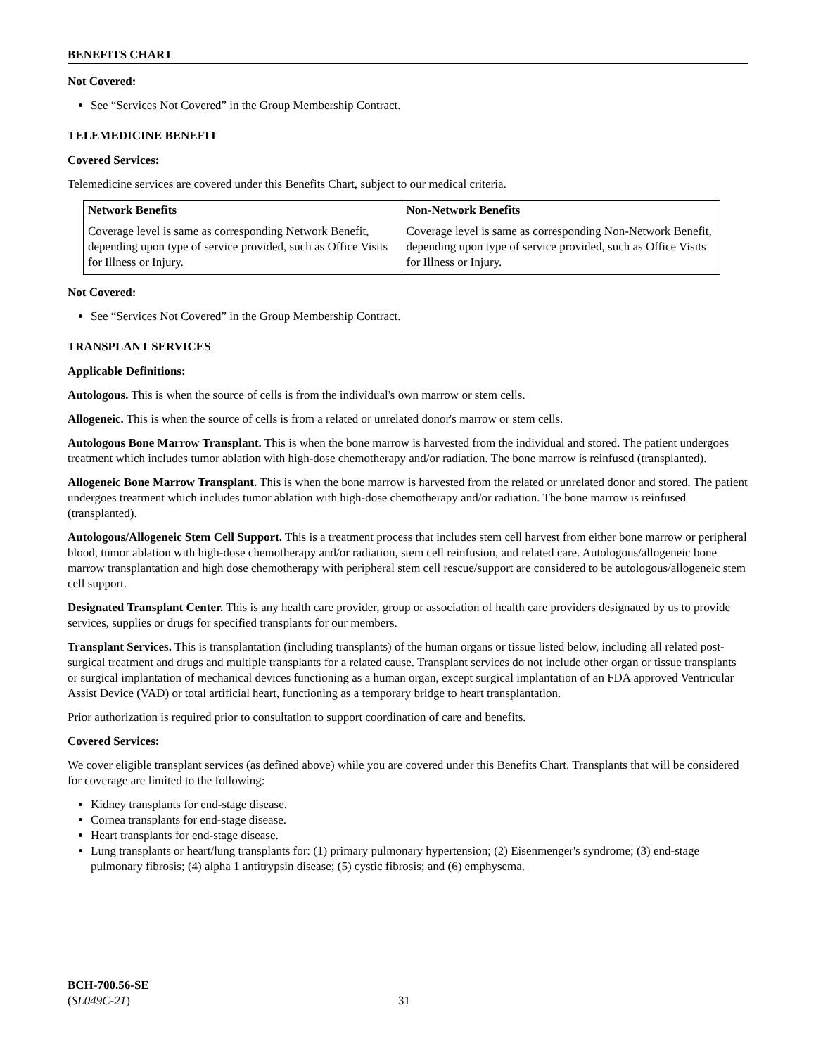BENEFITS CHART
Not Covered:
See “Services Not Covered” in the Group Membership Contract.
TELEMEDICINE BENEFIT
Covered Services:
Telemedicine services are covered under this Benefits Chart, subject to our medical criteria.
| Network Benefits | Non-Network Benefits |
| --- | --- |
| Coverage level is same as corresponding Network Benefit, depending upon type of service provided, such as Office Visits for Illness or Injury. | Coverage level is same as corresponding Non-Network Benefit, depending upon type of service provided, such as Office Visits for Illness or Injury. |
Not Covered:
See “Services Not Covered” in the Group Membership Contract.
TRANSPLANT SERVICES
Applicable Definitions:
Autologous. This is when the source of cells is from the individual's own marrow or stem cells.
Allogeneic. This is when the source of cells is from a related or unrelated donor's marrow or stem cells.
Autologous Bone Marrow Transplant. This is when the bone marrow is harvested from the individual and stored. The patient undergoes treatment which includes tumor ablation with high-dose chemotherapy and/or radiation. The bone marrow is reinfused (transplanted).
Allogeneic Bone Marrow Transplant. This is when the bone marrow is harvested from the related or unrelated donor and stored. The patient undergoes treatment which includes tumor ablation with high-dose chemotherapy and/or radiation. The bone marrow is reinfused (transplanted).
Autologous/Allogeneic Stem Cell Support. This is a treatment process that includes stem cell harvest from either bone marrow or peripheral blood, tumor ablation with high-dose chemotherapy and/or radiation, stem cell reinfusion, and related care. Autologous/allogeneic bone marrow transplantation and high dose chemotherapy with peripheral stem cell rescue/support are considered to be autologous/allogeneic stem cell support.
Designated Transplant Center. This is any health care provider, group or association of health care providers designated by us to provide services, supplies or drugs for specified transplants for our members.
Transplant Services. This is transplantation (including transplants) of the human organs or tissue listed below, including all related post-surgical treatment and drugs and multiple transplants for a related cause. Transplant services do not include other organ or tissue transplants or surgical implantation of mechanical devices functioning as a human organ, except surgical implantation of an FDA approved Ventricular Assist Device (VAD) or total artificial heart, functioning as a temporary bridge to heart transplantation.
Prior authorization is required prior to consultation to support coordination of care and benefits.
Covered Services:
We cover eligible transplant services (as defined above) while you are covered under this Benefits Chart. Transplants that will be considered for coverage are limited to the following:
Kidney transplants for end-stage disease.
Cornea transplants for end-stage disease.
Heart transplants for end-stage disease.
Lung transplants or heart/lung transplants for: (1) primary pulmonary hypertension; (2) Eisenmenger's syndrome; (3) end-stage pulmonary fibrosis; (4) alpha 1 antitrypsin disease; (5) cystic fibrosis; and (6) emphysema.
BCH-700.56-SE
(SL049C-21)
31